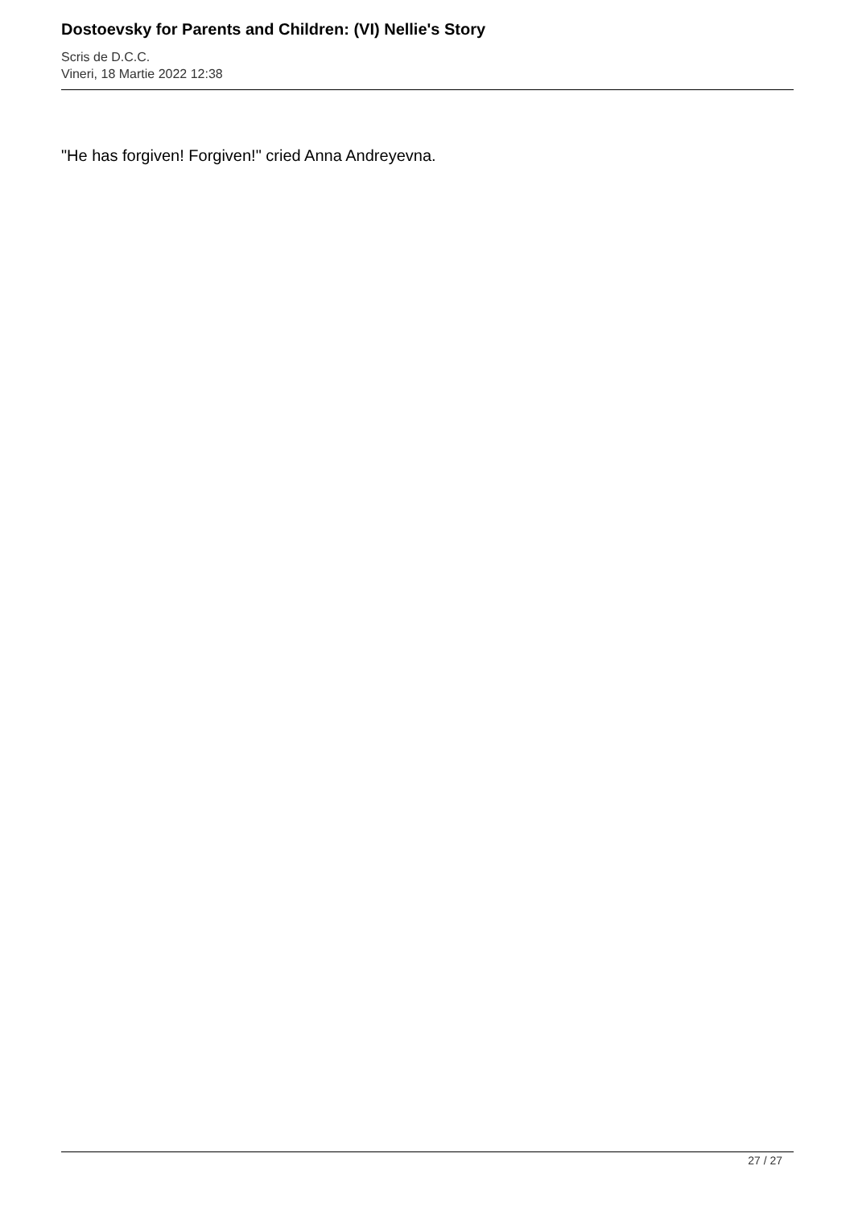Dostoevsky for Parents and Children: (VI) Nellie's Story
Scris de D.C.C.
Vineri, 18 Martie 2022 12:38
"He has forgiven! Forgiven!" cried Anna Andreyevna.
27 / 27